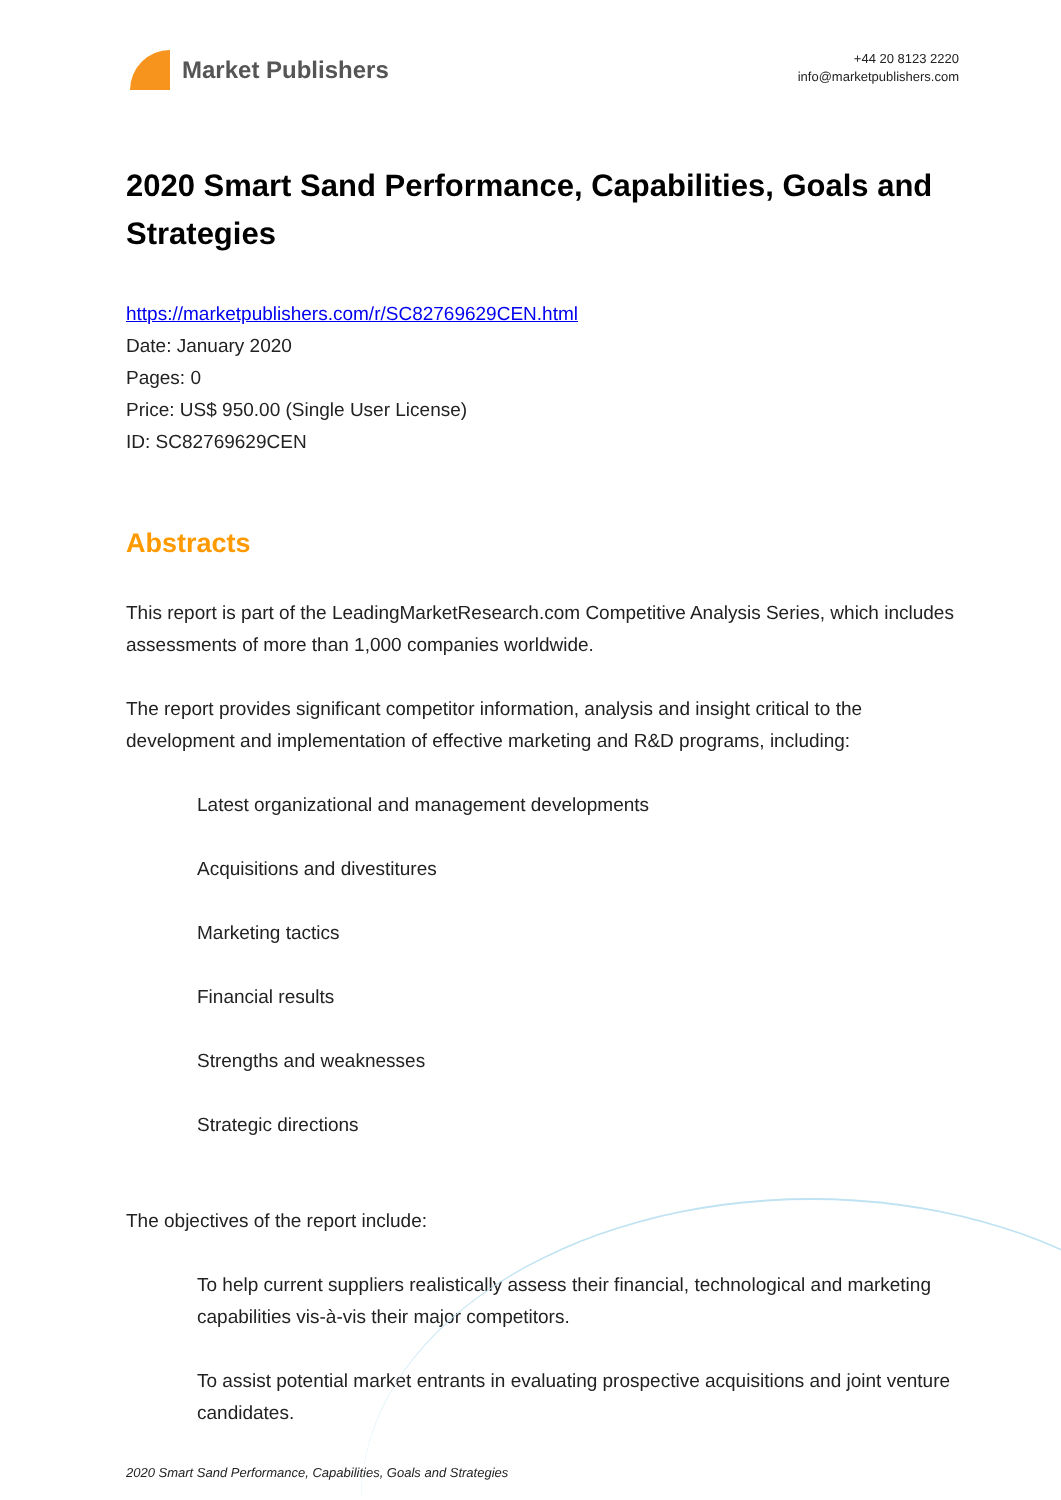Market Publishers
+44 20 8123 2220
info@marketpublishers.com
2020 Smart Sand Performance, Capabilities, Goals and Strategies
https://marketpublishers.com/r/SC82769629CEN.html
Date: January 2020
Pages: 0
Price: US$ 950.00 (Single User License)
ID: SC82769629CEN
Abstracts
This report is part of the LeadingMarketResearch.com Competitive Analysis Series, which includes assessments of more than 1,000 companies worldwide.
The report provides significant competitor information, analysis and insight critical to the development and implementation of effective marketing and R&D programs, including:
Latest organizational and management developments
Acquisitions and divestitures
Marketing tactics
Financial results
Strengths and weaknesses
Strategic directions
The objectives of the report include:
To help current suppliers realistically assess their financial, technological and marketing capabilities vis-à-vis their major competitors.
To assist potential market entrants in evaluating prospective acquisitions and joint venture candidates.
2020 Smart Sand Performance, Capabilities, Goals and Strategies